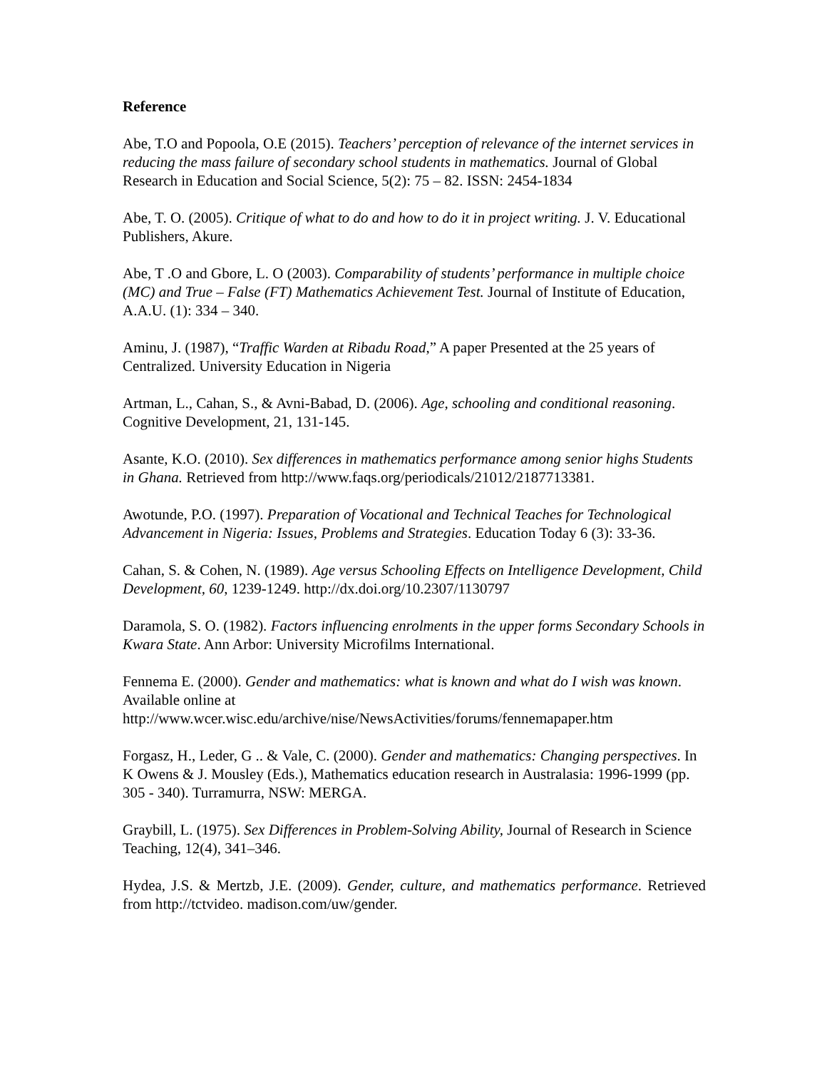Reference
Abe, T.O and Popoola, O.E (2015). Teachers’ perception of relevance of the internet services in reducing the mass failure of secondary school students in mathematics. Journal of Global Research in Education and Social Science, 5(2): 75 – 82. ISSN: 2454-1834
Abe, T. O. (2005). Critique of what to do and how to do it in project writing. J. V. Educational Publishers, Akure.
Abe, T .O and Gbore, L. O (2003). Comparability of students’ performance in multiple choice (MC) and True – False (FT) Mathematics Achievement Test. Journal of Institute of Education, A.A.U. (1): 334 – 340.
Aminu, J. (1987), “Traffic Warden at Ribadu Road,” A paper Presented at the 25 years of Centralized. University Education in Nigeria
Artman, L., Cahan, S., & Avni-Babad, D. (2006). Age, schooling and conditional reasoning. Cognitive Development, 21, 131-145.
Asante, K.O. (2010). Sex differences in mathematics performance among senior highs Students in Ghana. Retrieved from http://www.faqs.org/periodicals/21012/2187713381.
Awotunde, P.O. (1997). Preparation of Vocational and Technical Teaches for Technological Advancement in Nigeria: Issues, Problems and Strategies. Education Today 6 (3): 33-36.
Cahan, S. & Cohen, N. (1989). Age versus Schooling Effects on Intelligence Development, Child Development, 60, 1239-1249. http://dx.doi.org/10.2307/1130797
Daramola, S. O. (1982). Factors influencing enrolments in the upper forms Secondary Schools in Kwara State. Ann Arbor: University Microfilms International.
Fennema E. (2000). Gender and mathematics: what is known and what do I wish was known. Available online at http://www.wcer.wisc.edu/archive/nise/NewsActivities/forums/fennemapaper.htm
Forgasz, H., Leder, G .. & Vale, C. (2000). Gender and mathematics: Changing perspectives. In K Owens & J. Mousley (Eds.), Mathematics education research in Australasia: 1996-1999 (pp. 305 - 340). Turramurra, NSW: MERGA.
Graybill, L. (1975). Sex Differences in Problem-Solving Ability, Journal of Research in Science Teaching, 12(4), 341–346.
Hydea, J.S. & Mertzb, J.E. (2009). Gender, culture, and mathematics performance. Retrieved from http://tctvideo. madison.com/uw/gender.